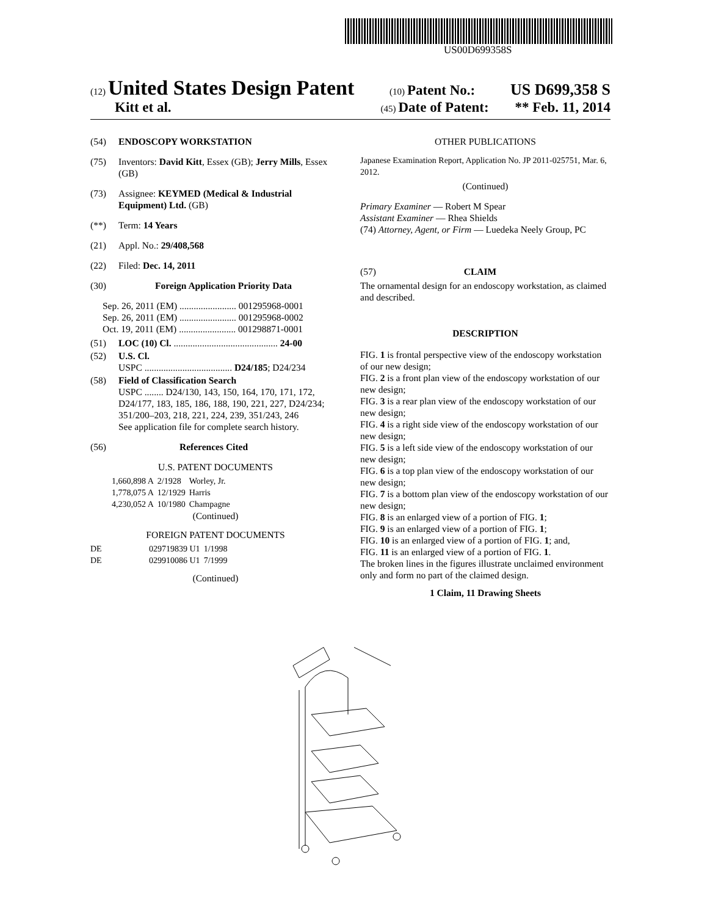US00D699358S
(12) United States Design Patent (10) Patent No.: US D699,358 S
Kitt et al. (45) Date of Patent: ** Feb. 11, 2014
(54) ENDOSCOPY WORKSTATION
(75) Inventors: David Kitt, Essex (GB); Jerry Mills, Essex (GB)
(73) Assignee: KEYMED (Medical & Industrial Equipment) Ltd. (GB)
(**) Term: 14 Years
(21) Appl. No.: 29/408,568
(22) Filed: Dec. 14, 2011
(30) Foreign Application Priority Data
Sep. 26, 2011 (EM) ........................ 001295968-0001
Sep. 26, 2011 (EM) ........................ 001295968-0002
Oct. 19, 2011 (EM) ........................ 001298871-0001
(51) LOC (10) Cl. ............................................ 24-00
(52) U.S. Cl.
USPC ..................................... D24/185; D24/234
(58) Field of Classification Search
USPC ........ D24/130, 143, 150, 164, 170, 171, 172, D24/177, 183, 185, 186, 188, 190, 221, 227, D24/234; 351/200–203, 218, 221, 224, 239, 351/243, 246
See application file for complete search history.
(56) References Cited
U.S. PATENT DOCUMENTS
| 1,660,898 A | 2/1928 | Worley, Jr. |
| 1,778,075 A | 12/1929 | Harris |
| 4,230,052 A | 10/1980 | Champagne |
(Continued)
FOREIGN PATENT DOCUMENTS
| DE | 029719839 U1 | 1/1998 |
| DE | 029910086 U1 | 7/1999 |
(Continued)
OTHER PUBLICATIONS
Japanese Examination Report, Application No. JP 2011-025751, Mar. 6, 2012.
(Continued)
Primary Examiner — Robert M Spear
Assistant Examiner — Rhea Shields
(74) Attorney, Agent, or Firm — Luedeka Neely Group, PC
(57) CLAIM
The ornamental design for an endoscopy workstation, as claimed and described.
DESCRIPTION
FIG. 1 is frontal perspective view of the endoscopy workstation of our new design;
FIG. 2 is a front plan view of the endoscopy workstation of our new design;
FIG. 3 is a rear plan view of the endoscopy workstation of our new design;
FIG. 4 is a right side view of the endoscopy workstation of our new design;
FIG. 5 is a left side view of the endoscopy workstation of our new design;
FIG. 6 is a top plan view of the endoscopy workstation of our new design;
FIG. 7 is a bottom plan view of the endoscopy workstation of our new design;
FIG. 8 is an enlarged view of a portion of FIG. 1;
FIG. 9 is an enlarged view of a portion of FIG. 1;
FIG. 10 is an enlarged view of a portion of FIG. 1; and,
FIG. 11 is an enlarged view of a portion of FIG. 1.
The broken lines in the figures illustrate unclaimed environment only and form no part of the claimed design.
1 Claim, 11 Drawing Sheets